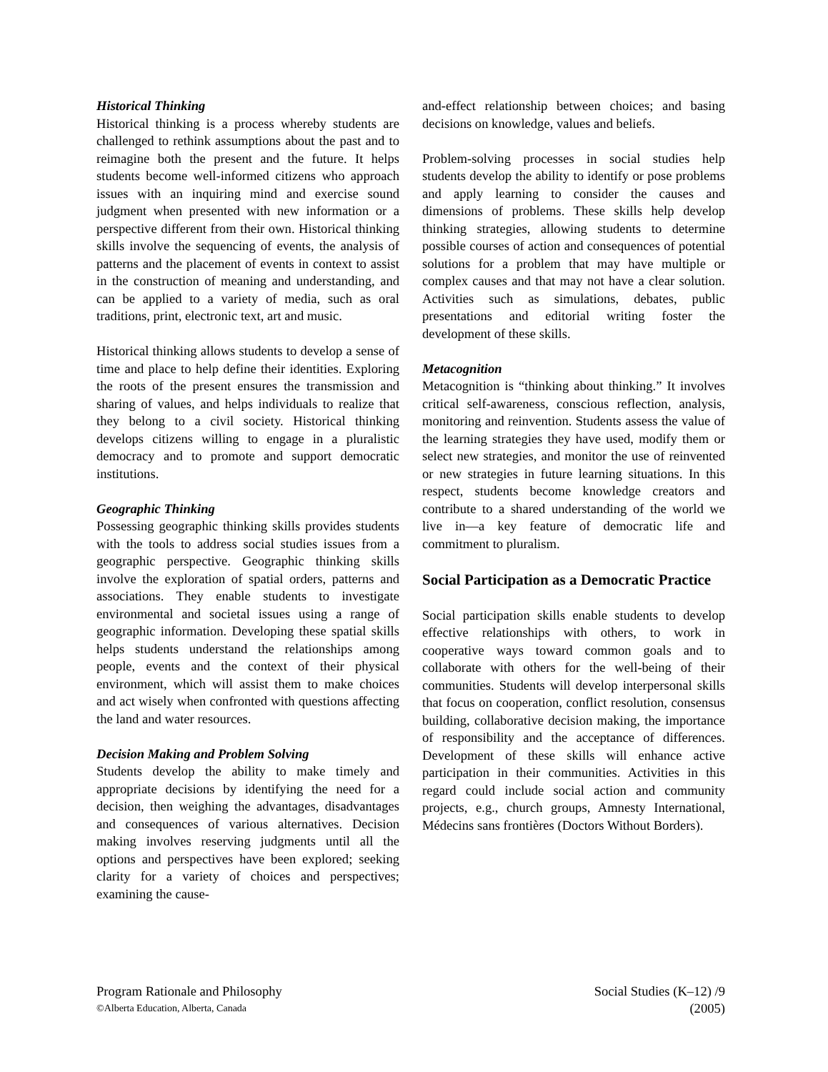Historical Thinking
Historical thinking is a process whereby students are challenged to rethink assumptions about the past and to reimagine both the present and the future. It helps students become well-informed citizens who approach issues with an inquiring mind and exercise sound judgment when presented with new information or a perspective different from their own. Historical thinking skills involve the sequencing of events, the analysis of patterns and the placement of events in context to assist in the construction of meaning and understanding, and can be applied to a variety of media, such as oral traditions, print, electronic text, art and music.
Historical thinking allows students to develop a sense of time and place to help define their identities. Exploring the roots of the present ensures the transmission and sharing of values, and helps individuals to realize that they belong to a civil society. Historical thinking develops citizens willing to engage in a pluralistic democracy and to promote and support democratic institutions.
Geographic Thinking
Possessing geographic thinking skills provides students with the tools to address social studies issues from a geographic perspective. Geographic thinking skills involve the exploration of spatial orders, patterns and associations. They enable students to investigate environmental and societal issues using a range of geographic information. Developing these spatial skills helps students understand the relationships among people, events and the context of their physical environment, which will assist them to make choices and act wisely when confronted with questions affecting the land and water resources.
Decision Making and Problem Solving
Students develop the ability to make timely and appropriate decisions by identifying the need for a decision, then weighing the advantages, disadvantages and consequences of various alternatives. Decision making involves reserving judgments until all the options and perspectives have been explored; seeking clarity for a variety of choices and perspectives; examining the cause-
and-effect relationship between choices; and basing decisions on knowledge, values and beliefs.
Problem-solving processes in social studies help students develop the ability to identify or pose problems and apply learning to consider the causes and dimensions of problems. These skills help develop thinking strategies, allowing students to determine possible courses of action and consequences of potential solutions for a problem that may have multiple or complex causes and that may not have a clear solution. Activities such as simulations, debates, public presentations and editorial writing foster the development of these skills.
Metacognition
Metacognition is “thinking about thinking.” It involves critical self-awareness, conscious reflection, analysis, monitoring and reinvention. Students assess the value of the learning strategies they have used, modify them or select new strategies, and monitor the use of reinvented or new strategies in future learning situations. In this respect, students become knowledge creators and contribute to a shared understanding of the world we live in—a key feature of democratic life and commitment to pluralism.
Social Participation as a Democratic Practice
Social participation skills enable students to develop effective relationships with others, to work in cooperative ways toward common goals and to collaborate with others for the well-being of their communities. Students will develop interpersonal skills that focus on cooperation, conflict resolution, consensus building, collaborative decision making, the importance of responsibility and the acceptance of differences. Development of these skills will enhance active participation in their communities. Activities in this regard could include social action and community projects, e.g., church groups, Amnesty International, Médecins sans frontières (Doctors Without Borders).
Program Rationale and Philosophy Social Studies (K–12) /9
©Alberta Education, Alberta, Canada (2005)